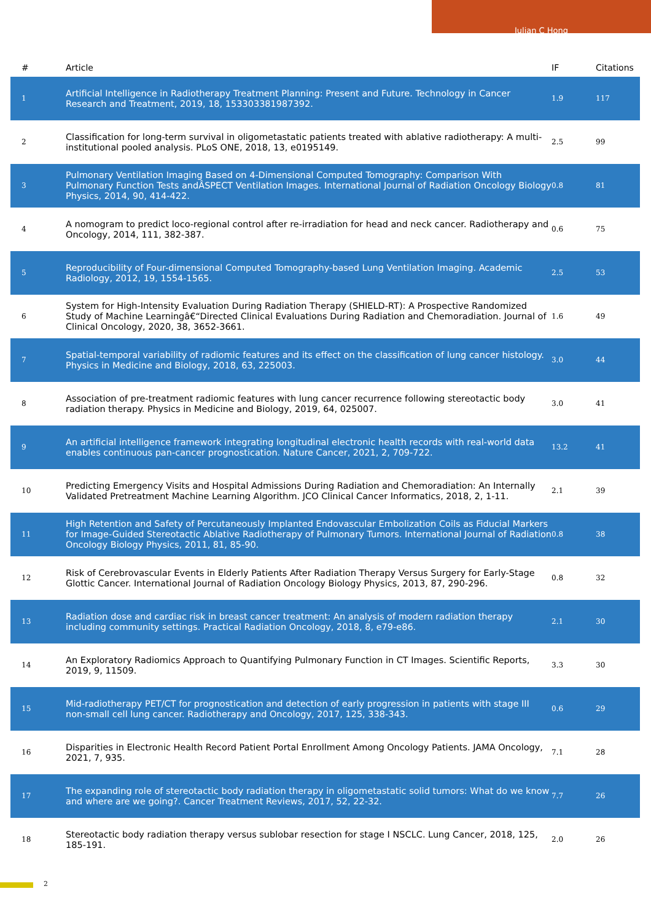Julian C Hong
| # | Article | IF | Citations |
| --- | --- | --- | --- |
| 1 | Artificial Intelligence in Radiotherapy Treatment Planning: Present and Future. Technology in Cancer Research and Treatment, 2019, 18, 153303381987392. | 1.9 | 117 |
| 2 | Classification for long-term survival in oligometastatic patients treated with ablative radiotherapy: A multi-institutional pooled analysis. PLoS ONE, 2018, 13, e0195149. | 2.5 | 99 |
| 3 | Pulmonary Ventilation Imaging Based on 4-Dimensional Computed Tomography: Comparison With Pulmonary Function Tests andÂSPECT Ventilation Images. International Journal of Radiation Oncology Biology Physics, 2014, 90, 414-422. | 0.8 | 81 |
| 4 | A nomogram to predict loco-regional control after re-irradiation for head and neck cancer. Radiotherapy and Oncology, 2014, 111, 382-387. | 0.6 | 75 |
| 5 | Reproducibility of Four-dimensional Computed Tomography-based Lung Ventilation Imaging. Academic Radiology, 2012, 19, 1554-1565. | 2.5 | 53 |
| 6 | System for High-Intensity Evaluation During Radiation Therapy (SHIELD-RT): A Prospective Randomized Study of Machine Learningâ€“Directed Clinical Evaluations During Radiation and Chemoradiation. Journal of Clinical Oncology, 2020, 38, 3652-3661. | 1.6 | 49 |
| 7 | Spatial-temporal variability of radiomic features and its effect on the classification of lung cancer histology. Physics in Medicine and Biology, 2018, 63, 225003. | 3.0 | 44 |
| 8 | Association of pre-treatment radiomic features with lung cancer recurrence following stereotactic body radiation therapy. Physics in Medicine and Biology, 2019, 64, 025007. | 3.0 | 41 |
| 9 | An artificial intelligence framework integrating longitudinal electronic health records with real-world data enables continuous pan-cancer prognostication. Nature Cancer, 2021, 2, 709-722. | 13.2 | 41 |
| 10 | Predicting Emergency Visits and Hospital Admissions During Radiation and Chemoradiation: An Internally Validated Pretreatment Machine Learning Algorithm. JCO Clinical Cancer Informatics, 2018, 2, 1-11. | 2.1 | 39 |
| 11 | High Retention and Safety of Percutaneously Implanted Endovascular Embolization Coils as Fiducial Markers for Image-Guided Stereotactic Ablative Radiotherapy of Pulmonary Tumors. International Journal of Radiation Oncology Biology Physics, 2011, 81, 85-90. | 0.8 | 38 |
| 12 | Risk of Cerebrovascular Events in Elderly Patients After Radiation Therapy Versus Surgery for Early-Stage Glottic Cancer. International Journal of Radiation Oncology Biology Physics, 2013, 87, 290-296. | 0.8 | 32 |
| 13 | Radiation dose and cardiac risk in breast cancer treatment: An analysis of modern radiation therapy including community settings. Practical Radiation Oncology, 2018, 8, e79-e86. | 2.1 | 30 |
| 14 | An Exploratory Radiomics Approach to Quantifying Pulmonary Function in CT Images. Scientific Reports, 2019, 9, 11509. | 3.3 | 30 |
| 15 | Mid-radiotherapy PET/CT for prognostication and detection of early progression in patients with stage III non-small cell lung cancer. Radiotherapy and Oncology, 2017, 125, 338-343. | 0.6 | 29 |
| 16 | Disparities in Electronic Health Record Patient Portal Enrollment Among Oncology Patients. JAMA Oncology, 2021, 7, 935. | 7.1 | 28 |
| 17 | The expanding role of stereotactic body radiation therapy in oligometastatic solid tumors: What do we know and where are we going?. Cancer Treatment Reviews, 2017, 52, 22-32. | 7.7 | 26 |
| 18 | Stereotactic body radiation therapy versus sublobar resection for stage I NSCLC. Lung Cancer, 2018, 125, 185-191. | 2.0 | 26 |
2